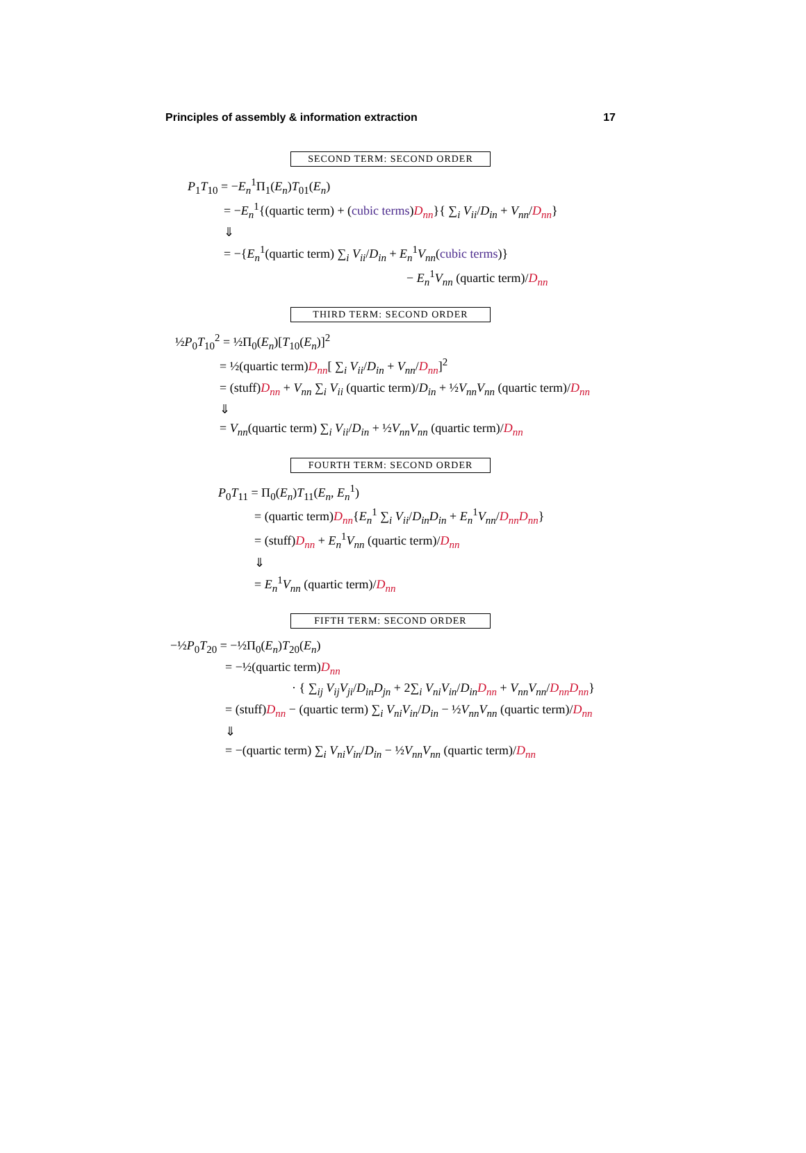Principles of assembly & information extraction 17
SECOND TERM: SECOND ORDER
P<sub>1</sub>T<sub>10</sub> = −E<sub>n</sub><sup>1</sup>Π<sub>1</sub>(E<sub>n</sub>)T<sub>01</sub>(E<sub>n</sub>)
= −E<sub>n</sub><sup>1</sup>{(quartic term) + (cubic terms)D<sub>nn</sub>}{ ∑<sub>i</sub> V<sub>ii</sub>/D<sub>in</sub> + V<sub>nn</sub>/D<sub>nn</sub>}
⇓
= −{E<sub>n</sub><sup>1</sup>(quartic term) ∑<sub>i</sub> V<sub>ii</sub>/D<sub>in</sub> + E<sub>n</sub><sup>1</sup>V<sub>nn</sub>(cubic terms)}
− E<sub>n</sub><sup>1</sup>V<sub>nn</sub> (quartic term)/D<sub>nn</sub>
THIRD TERM: SECOND ORDER
½P<sub>0</sub>T<sub>10</sub><sup>2</sup> = ½Π<sub>0</sub>(E<sub>n</sub>)[T<sub>10</sub>(E<sub>n</sub>)]<sup>2</sup>
= ½(quartic term)D<sub>nn</sub>[ ∑<sub>i</sub> V<sub>ii</sub>/D<sub>in</sub> + V<sub>nn</sub>/D<sub>nn</sub>]<sup>2</sup>
= (stuff)D<sub>nn</sub> + V<sub>nn</sub> ∑<sub>i</sub> V<sub>ii</sub> (quartic term)/D<sub>in</sub> + ½V<sub>nn</sub>V<sub>nn</sub> (quartic term)/D<sub>nn</sub>
⇓
= V<sub>nn</sub>(quartic term) ∑<sub>i</sub> V<sub>ii</sub>/D<sub>in</sub> + ½V<sub>nn</sub>V<sub>nn</sub> (quartic term)/D<sub>nn</sub>
FOURTH TERM: SECOND ORDER
P<sub>0</sub>T<sub>11</sub> = Π<sub>0</sub>(E<sub>n</sub>)T<sub>11</sub>(E<sub>n</sub>, E<sub>n</sub><sup>1</sup>)
= (quartic term)D<sub>nn</sub>{E<sub>n</sub><sup>1</sup> ∑<sub>i</sub> V<sub>ii</sub>/D<sub>in</sub>D<sub>in</sub> + E<sub>n</sub><sup>1</sup>V<sub>nn</sub>/D<sub>nn</sub>D<sub>nn</sub>}
= (stuff)D<sub>nn</sub> + E<sub>n</sub><sup>1</sup>V<sub>nn</sub> (quartic term)/D<sub>nn</sub>
⇓
= E<sub>n</sub><sup>1</sup>V<sub>nn</sub> (quartic term)/D<sub>nn</sub>
FIFTH TERM: SECOND ORDER
−½P<sub>0</sub>T<sub>20</sub> = −½Π<sub>0</sub>(E<sub>n</sub>)T<sub>20</sub>(E<sub>n</sub>)
= −½(quartic term)D<sub>nn</sub>
· { ∑<sub>ij</sub> V<sub>ij</sub>V<sub>ji</sub>/D<sub>in</sub>D<sub>jn</sub> + 2∑<sub>i</sub> V<sub>ni</sub>V<sub>in</sub>/D<sub>in</sub> D<sub>nn</sub> + V<sub>nn</sub>V<sub>nn</sub>/D<sub>nn</sub>D<sub>nn</sub>}
= (stuff)D<sub>nn</sub> − (quartic term) ∑<sub>i</sub> V<sub>ni</sub>V<sub>in</sub>/D<sub>in</sub> − ½V<sub>nn</sub>V<sub>nn</sub> (quartic term)/D<sub>nn</sub>
⇓
= −(quartic term) ∑<sub>i</sub> V<sub>ni</sub>V<sub>in</sub>/D<sub>in</sub> − ½V<sub>nn</sub>V<sub>nn</sub> (quartic term)/D<sub>nn</sub>